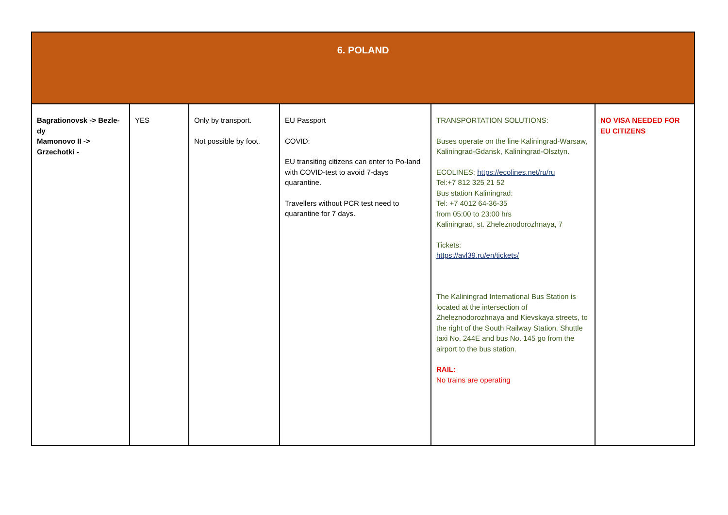| 6. POLAND | | | | | |
| --- | --- | --- | --- | --- | --- |
| Bagrationovsk -> Bezle-dy Mamonovo II -> Grzechotki - | YES | Only by transport. Not possible by foot. | EU Passport COVID: EU transiting citizens can enter to Po-land with COVID-test to avoid 7-days quarantine. Travellers without PCR test need to quarantine for 7 days. | TRANSPORTATION SOLUTIONS: Buses operate on the line Kaliningrad-Warsaw, Kaliningrad-Gdansk, Kaliningrad-Olsztyn. ECOLINES: https://ecolines.net/ru/ru Tel:+7 812 325 21 52 Bus station Kaliningrad: Tel: +7 4012 64-36-35 from 05:00 to 23:00 hrs Kaliningrad, st. Zheleznodorozhnaya, 7 Tickets: https://avl39.ru/en/tickets/ The Kaliningrad International Bus Station is located at the intersection of Zheleznodorozhnaya and Kievskaya streets, to the right of the South Railway Station. Shuttle taxi No. 244E and bus No. 145 go from the airport to the bus station. RAIL: No trains are operating | NO VISA NEEDED FOR EU CITIZENS |